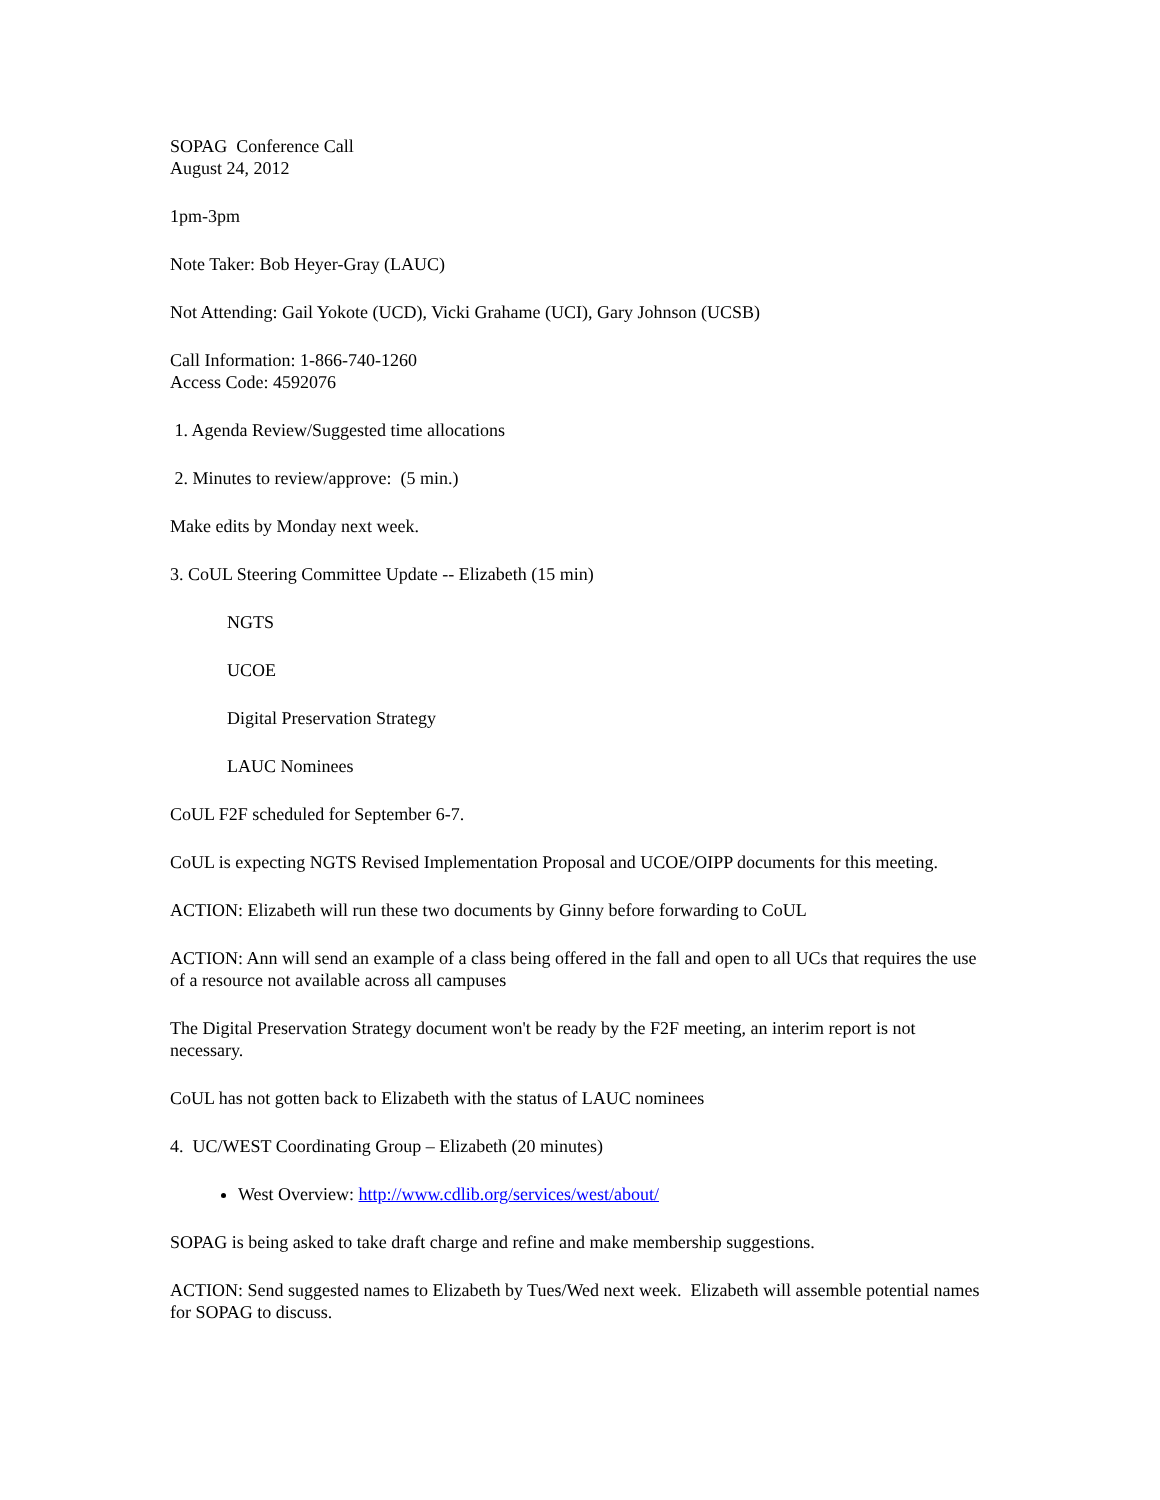SOPAG Conference Call
August 24, 2012
1pm-3pm
Note Taker: Bob Heyer-Gray (LAUC)
Not Attending: Gail Yokote (UCD), Vicki Grahame (UCI), Gary Johnson (UCSB)
Call Information: 1-866-740-1260
Access Code: 4592076
1. Agenda Review/Suggested time allocations
2. Minutes to review/approve: (5 min.)
Make edits by Monday next week.
3. CoUL Steering Committee Update -- Elizabeth (15 min)
NGTS
UCOE
Digital Preservation Strategy
LAUC Nominees
CoUL F2F scheduled for September 6-7.
CoUL is expecting NGTS Revised Implementation Proposal and UCOE/OIPP documents for this meeting.
ACTION: Elizabeth will run these two documents by Ginny before forwarding to CoUL
ACTION: Ann will send an example of a class being offered in the fall and open to all UCs that requires the use of a resource not available across all campuses
The Digital Preservation Strategy document won't be ready by the F2F meeting, an interim report is not necessary.
CoUL has not gotten back to Elizabeth with the status of LAUC nominees
4. UC/WEST Coordinating Group – Elizabeth (20 minutes)
West Overview: http://www.cdlib.org/services/west/about/
SOPAG is being asked to take draft charge and refine and make membership suggestions.
ACTION: Send suggested names to Elizabeth by Tues/Wed next week. Elizabeth will assemble potential names for SOPAG to discuss.